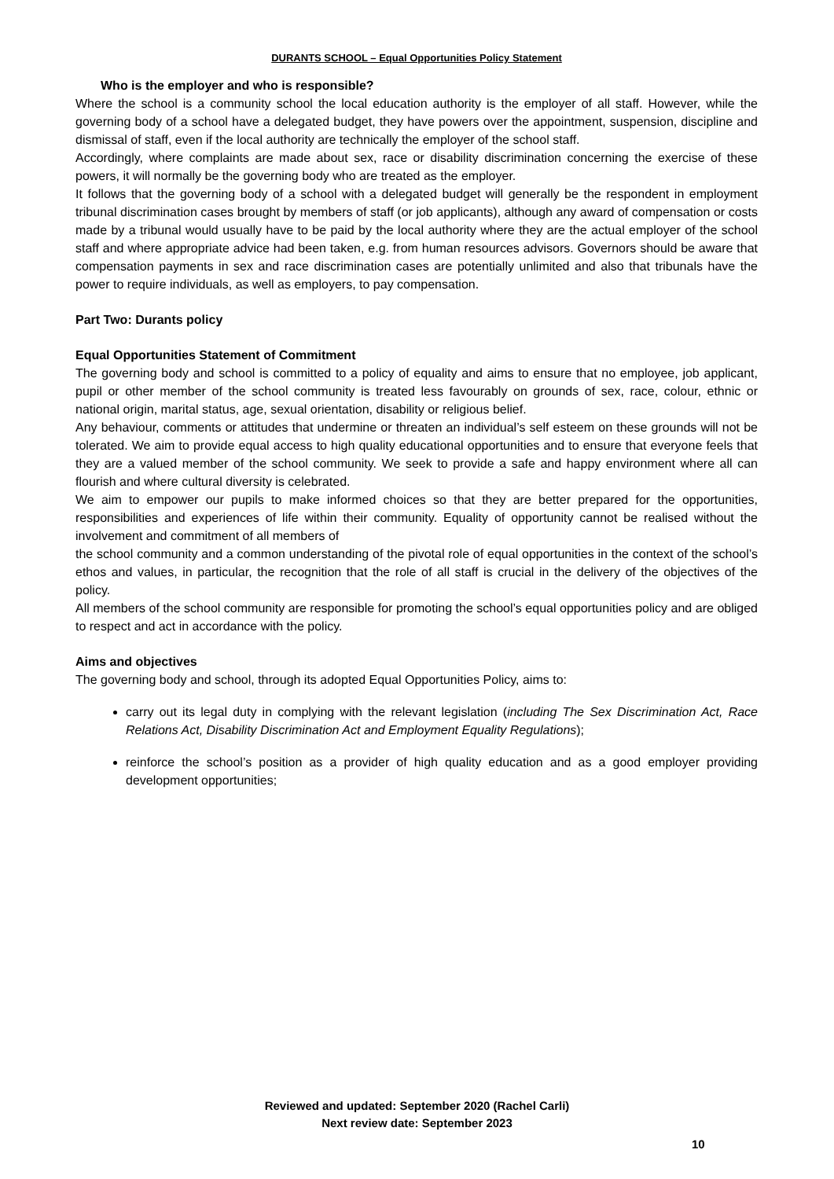DURANTS SCHOOL – Equal Opportunities Policy Statement
Who is the employer and who is responsible?
Where the school is a community school the local education authority is the employer of all staff. However, while the governing body of a school have a delegated budget, they have powers over the appointment, suspension, discipline and dismissal of staff, even if the local authority are technically the employer of the school staff.
Accordingly, where complaints are made about sex, race or disability discrimination concerning the exercise of these powers, it will normally be the governing body who are treated as the employer.
It follows that the governing body of a school with a delegated budget will generally be the respondent in employment tribunal discrimination cases brought by members of staff (or job applicants), although any award of compensation or costs made by a tribunal would usually have to be paid by the local authority where they are the actual employer of the school staff and where appropriate advice had been taken, e.g. from human resources advisors. Governors should be aware that compensation payments in sex and race discrimination cases are potentially unlimited and also that tribunals have the power to require individuals, as well as employers, to pay compensation.
Part Two: Durants policy
Equal Opportunities Statement of Commitment
The governing body and school is committed to a policy of equality and aims to ensure that no employee, job applicant, pupil or other member of the school community is treated less favourably on grounds of sex, race, colour, ethnic or national origin, marital status, age, sexual orientation, disability or religious belief.
Any behaviour, comments or attitudes that undermine or threaten an individual’s self esteem on these grounds will not be tolerated. We aim to provide equal access to high quality educational opportunities and to ensure that everyone feels that they are a valued member of the school community. We seek to provide a safe and happy environment where all can flourish and where cultural diversity is celebrated.
We aim to empower our pupils to make informed choices so that they are better prepared for the opportunities, responsibilities and experiences of life within their community. Equality of opportunity cannot be realised without the involvement and commitment of all members of
the school community and a common understanding of the pivotal role of equal opportunities in the context of the school’s ethos and values, in particular, the recognition that the role of all staff is crucial in the delivery of the objectives of the policy.
All members of the school community are responsible for promoting the school’s equal opportunities policy and are obliged to respect and act in accordance with the policy.
Aims and objectives
The governing body and school, through its adopted Equal Opportunities Policy, aims to:
carry out its legal duty in complying with the relevant legislation (including The Sex Discrimination Act, Race Relations Act, Disability Discrimination Act and Employment Equality Regulations);
reinforce the school’s position as a provider of high quality education and as a good employer providing development opportunities;
Reviewed and updated: September 2020 (Rachel Carli)
Next review date: September 2023
10